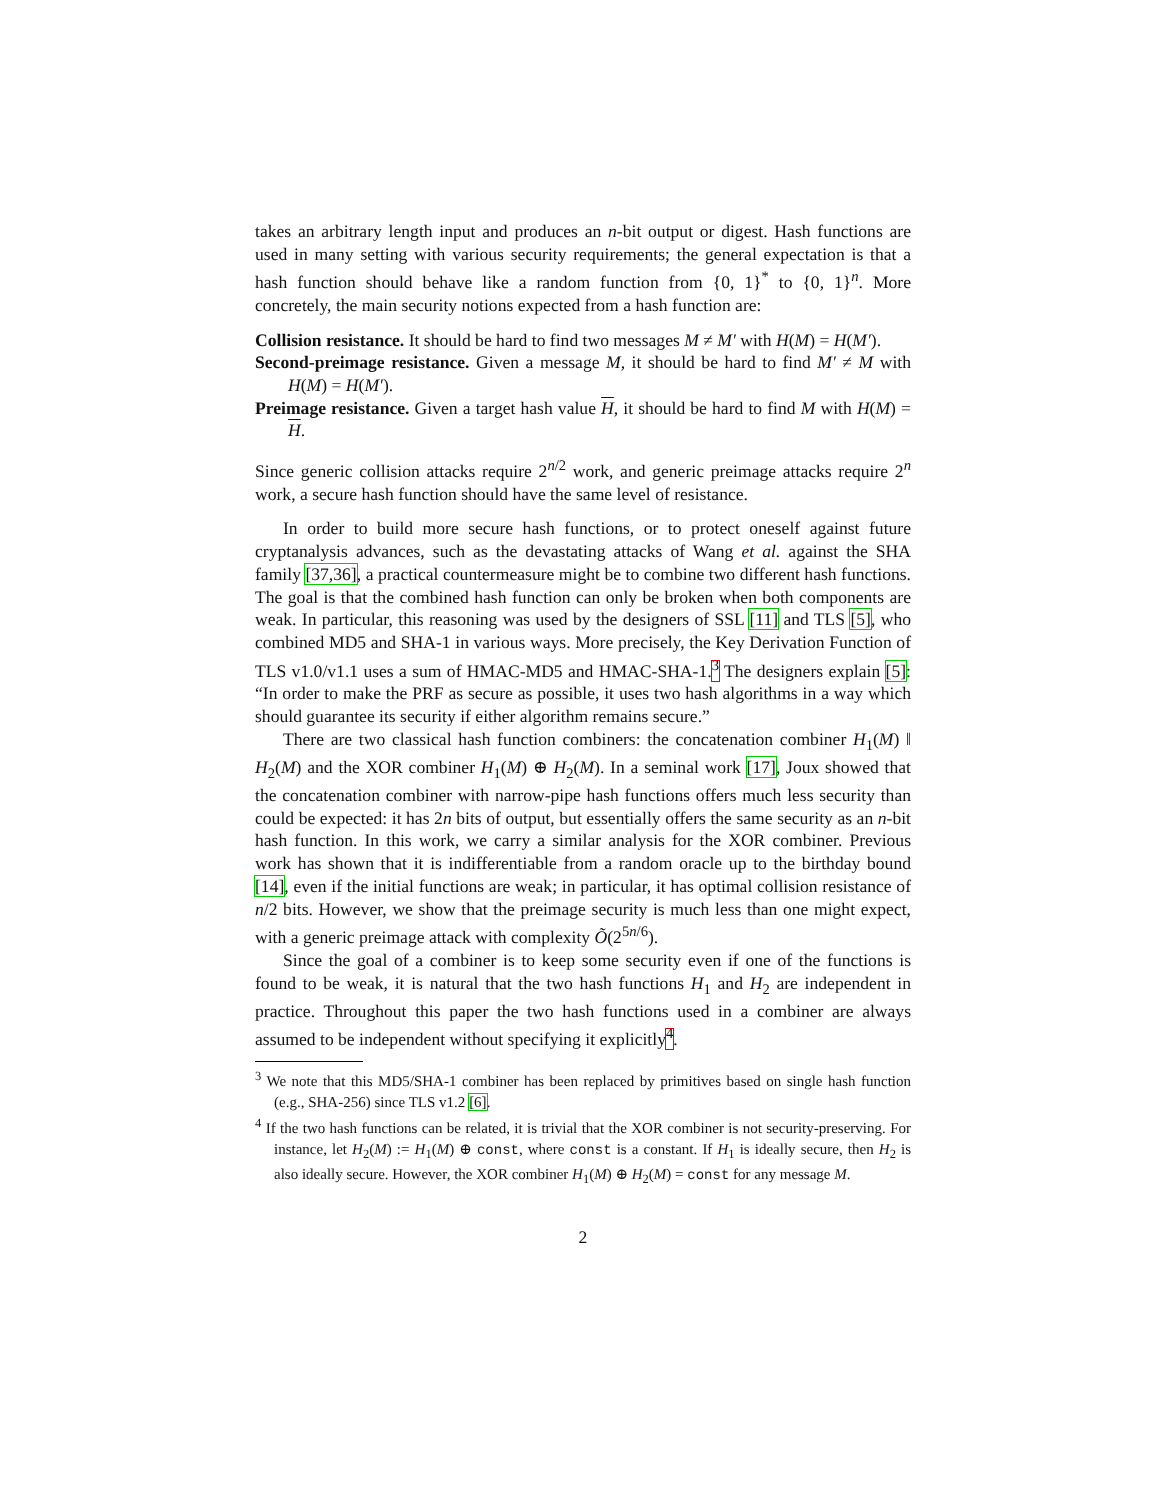takes an arbitrary length input and produces an n-bit output or digest. Hash functions are used in many setting with various security requirements; the general expectation is that a hash function should behave like a random function from {0, 1}<sup>*</sup> to {0, 1}<sup>n</sup>. More concretely, the main security notions expected from a hash function are:
Collision resistance. It should be hard to find two messages M ≠ M′ with H(M) = H(M′).
Second-preimage resistance. Given a message M, it should be hard to find M′ ≠ M with H(M) = H(M′).
Preimage resistance. Given a target hash value H, it should be hard to find M with H(M) = H.
Since generic collision attacks require 2<sup>n/2</sup> work, and generic preimage attacks require 2<sup>n</sup> work, a secure hash function should have the same level of resistance.
In order to build more secure hash functions, or to protect oneself against future cryptanalysis advances, such as the devastating attacks of Wang et al. against the SHA family [37,36], a practical countermeasure might be to combine two different hash functions. The goal is that the combined hash function can only be broken when both components are weak. In particular, this reasoning was used by the designers of SSL [11] and TLS [5], who combined MD5 and SHA-1 in various ways. More precisely, the Key Derivation Function of TLS v1.0/v1.1 uses a sum of HMAC-MD5 and HMAC-SHA-1.<sup>3</sup> The designers explain [5]: “In order to make the PRF as secure as possible, it uses two hash algorithms in a way which should guarantee its security if either algorithm remains secure.”
There are two classical hash function combiners: the concatenation combiner H<sub>1</sub>(M) ‖ H<sub>2</sub>(M) and the XOR combiner H<sub>1</sub>(M) ⊕ H<sub>2</sub>(M). In a seminal work [17], Joux showed that the concatenation combiner with narrow-pipe hash functions offers much less security than could be expected: it has 2n bits of output, but essentially offers the same security as an n-bit hash function. In this work, we carry a similar analysis for the XOR combiner. Previous work has shown that it is indifferentiable from a random oracle up to the birthday bound [14], even if the initial functions are weak; in particular, it has optimal collision resistance of n/2 bits. However, we show that the preimage security is much less than one might expect, with a generic preimage attack with complexity Õ(2<sup>5n/6</sup>).
Since the goal of a combiner is to keep some security even if one of the functions is found to be weak, it is natural that the two hash functions H<sub>1</sub> and H<sub>2</sub> are independent in practice. Throughout this paper the two hash functions used in a combiner are always assumed to be independent without specifying it explicitly<sup>4</sup>.
<sup>3</sup> We note that this MD5/SHA-1 combiner has been replaced by primitives based on single hash function (e.g., SHA-256) since TLS v1.2 [6].
<sup>4</sup> If the two hash functions can be related, it is trivial that the XOR combiner is not security-preserving. For instance, let H<sub>2</sub>(M) := H<sub>1</sub>(M) ⊕ const, where const is a constant. If H<sub>1</sub> is ideally secure, then H<sub>2</sub> is also ideally secure. However, the XOR combiner H<sub>1</sub>(M) ⊕ H<sub>2</sub>(M) = const for any message M.
2